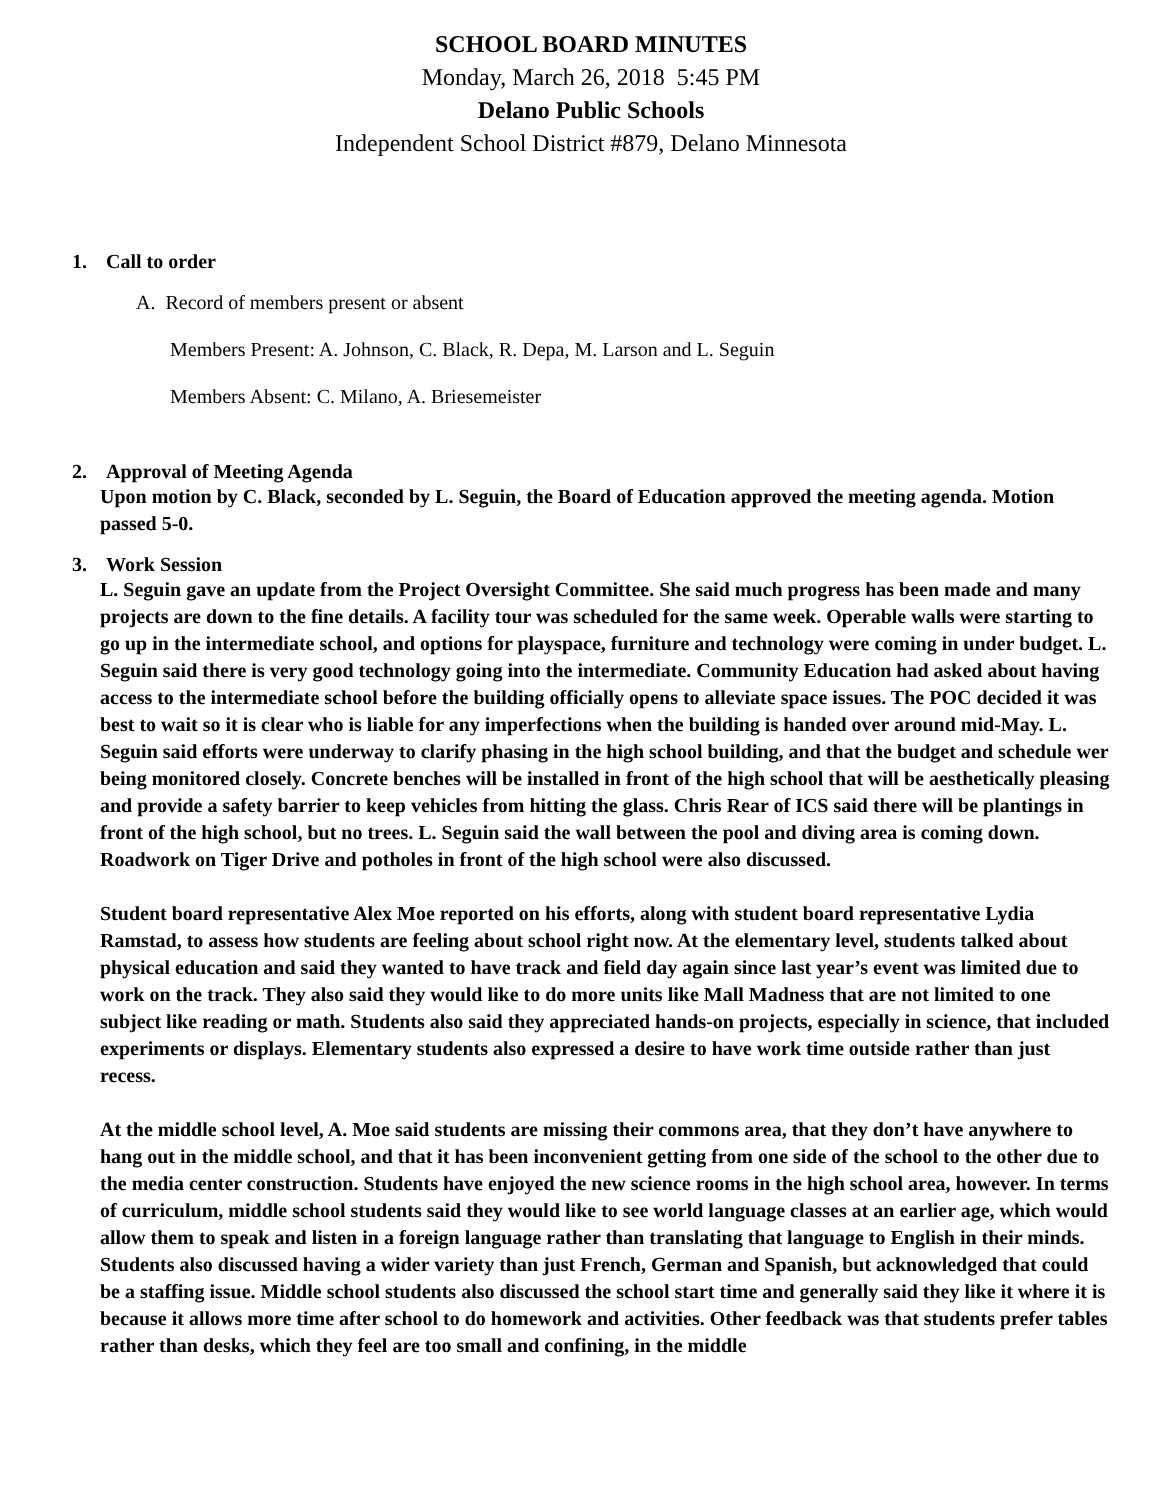SCHOOL BOARD MINUTES
Monday, March 26, 2018 5:45 PM
Delano Public Schools
Independent School District #879, Delano Minnesota
1. Call to order
A. Record of members present or absent
Members Present: A. Johnson, C. Black, R. Depa, M. Larson and L. Seguin
Members Absent: C. Milano, A. Briesemeister
2. Approval of Meeting Agenda
Upon motion by C. Black, seconded by L. Seguin, the Board of Education approved the meeting agenda. Motion passed 5-0.
3. Work Session
L. Seguin gave an update from the Project Oversight Committee. She said much progress has been made and many projects are down to the fine details. A facility tour was scheduled for the same week. Operable walls were starting to go up in the intermediate school, and options for playspace, furniture and technology were coming in under budget. L. Seguin said there is very good technology going into the intermediate. Community Education had asked about having access to the intermediate school before the building officially opens to alleviate space issues. The POC decided it was best to wait so it is clear who is liable for any imperfections when the building is handed over around mid-May. L. Seguin said efforts were underway to clarify phasing in the high school building, and that the budget and schedule wer being monitored closely. Concrete benches will be installed in front of the high school that will be aesthetically pleasing and provide a safety barrier to keep vehicles from hitting the glass. Chris Rear of ICS said there will be plantings in front of the high school, but no trees. L. Seguin said the wall between the pool and diving area is coming down. Roadwork on Tiger Drive and potholes in front of the high school were also discussed.
Student board representative Alex Moe reported on his efforts, along with student board representative Lydia Ramstad, to assess how students are feeling about school right now. At the elementary level, students talked about physical education and said they wanted to have track and field day again since last year’s event was limited due to work on the track. They also said they would like to do more units like Mall Madness that are not limited to one subject like reading or math. Students also said they appreciated hands-on projects, especially in science, that included experiments or displays. Elementary students also expressed a desire to have work time outside rather than just recess.
At the middle school level, A. Moe said students are missing their commons area, that they don’t have anywhere to hang out in the middle school, and that it has been inconvenient getting from one side of the school to the other due to the media center construction. Students have enjoyed the new science rooms in the high school area, however. In terms of curriculum, middle school students said they would like to see world language classes at an earlier age, which would allow them to speak and listen in a foreign language rather than translating that language to English in their minds. Students also discussed having a wider variety than just French, German and Spanish, but acknowledged that could be a staffing issue. Middle school students also discussed the school start time and generally said they like it where it is because it allows more time after school to do homework and activities. Other feedback was that students prefer tables rather than desks, which they feel are too small and confining, in the middle